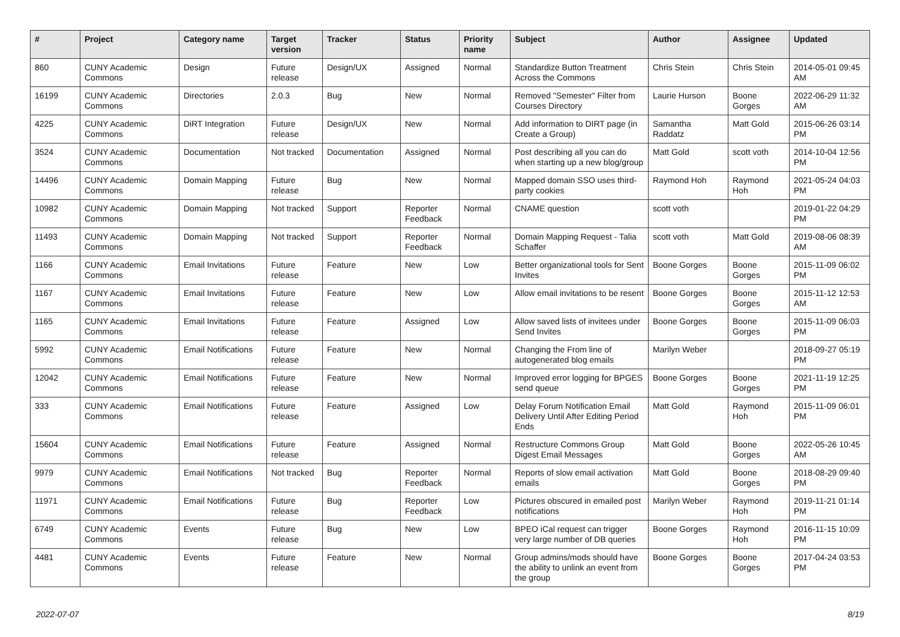| # | Project | Category name | Target version | Tracker | Status | Priority name | Subject | Author | Assignee | Updated |
| --- | --- | --- | --- | --- | --- | --- | --- | --- | --- | --- |
| 860 | CUNY Academic Commons | Design | Future release | Design/UX | Assigned | Normal | Standardize Button Treatment Across the Commons | Chris Stein | Chris Stein | 2014-05-01 09:45 AM |
| 16199 | CUNY Academic Commons | Directories | 2.0.3 | Bug | New | Normal | Removed "Semester" Filter from Courses Directory | Laurie Hurson | Boone Gorges | 2022-06-29 11:32 AM |
| 4225 | CUNY Academic Commons | DiRT Integration | Future release | Design/UX | New | Normal | Add information to DIRT page (in Create a Group) | Samantha Raddatz | Matt Gold | 2015-06-26 03:14 PM |
| 3524 | CUNY Academic Commons | Documentation | Not tracked | Documentation | Assigned | Normal | Post describing all you can do when starting up a new blog/group | Matt Gold | scott voth | 2014-10-04 12:56 PM |
| 14496 | CUNY Academic Commons | Domain Mapping | Future release | Bug | New | Normal | Mapped domain SSO uses third-party cookies | Raymond Hoh | Raymond Hoh | 2021-05-24 04:03 PM |
| 10982 | CUNY Academic Commons | Domain Mapping | Not tracked | Support | Reporter Feedback | Normal | CNAME question | scott voth | | 2019-01-22 04:29 PM |
| 11493 | CUNY Academic Commons | Domain Mapping | Not tracked | Support | Reporter Feedback | Normal | Domain Mapping Request - Talia Schaffer | scott voth | Matt Gold | 2019-08-06 08:39 AM |
| 1166 | CUNY Academic Commons | Email Invitations | Future release | Feature | New | Low | Better organizational tools for Sent Invites | Boone Gorges | Boone Gorges | 2015-11-09 06:02 PM |
| 1167 | CUNY Academic Commons | Email Invitations | Future release | Feature | New | Low | Allow email invitations to be resent | Boone Gorges | Boone Gorges | 2015-11-12 12:53 AM |
| 1165 | CUNY Academic Commons | Email Invitations | Future release | Feature | Assigned | Low | Allow saved lists of invitees under Send Invites | Boone Gorges | Boone Gorges | 2015-11-09 06:03 PM |
| 5992 | CUNY Academic Commons | Email Notifications | Future release | Feature | New | Normal | Changing the From line of autogenerated blog emails | Marilyn Weber | | 2018-09-27 05:19 PM |
| 12042 | CUNY Academic Commons | Email Notifications | Future release | Feature | New | Normal | Improved error logging for BPGES send queue | Boone Gorges | Boone Gorges | 2021-11-19 12:25 PM |
| 333 | CUNY Academic Commons | Email Notifications | Future release | Feature | Assigned | Low | Delay Forum Notification Email Delivery Until After Editing Period Ends | Matt Gold | Raymond Hoh | 2015-11-09 06:01 PM |
| 15604 | CUNY Academic Commons | Email Notifications | Future release | Feature | Assigned | Normal | Restructure Commons Group Digest Email Messages | Matt Gold | Boone Gorges | 2022-05-26 10:45 AM |
| 9979 | CUNY Academic Commons | Email Notifications | Not tracked | Bug | Reporter Feedback | Normal | Reports of slow email activation emails | Matt Gold | Boone Gorges | 2018-08-29 09:40 PM |
| 11971 | CUNY Academic Commons | Email Notifications | Future release | Bug | Reporter Feedback | Low | Pictures obscured in emailed post notifications | Marilyn Weber | Raymond Hoh | 2019-11-21 01:14 PM |
| 6749 | CUNY Academic Commons | Events | Future release | Bug | New | Low | BPEO iCal request can trigger very large number of DB queries | Boone Gorges | Raymond Hoh | 2016-11-15 10:09 PM |
| 4481 | CUNY Academic Commons | Events | Future release | Feature | New | Normal | Group admins/mods should have the ability to unlink an event from the group | Boone Gorges | Boone Gorges | 2017-04-24 03:53 PM |
2022-07-07 8/19